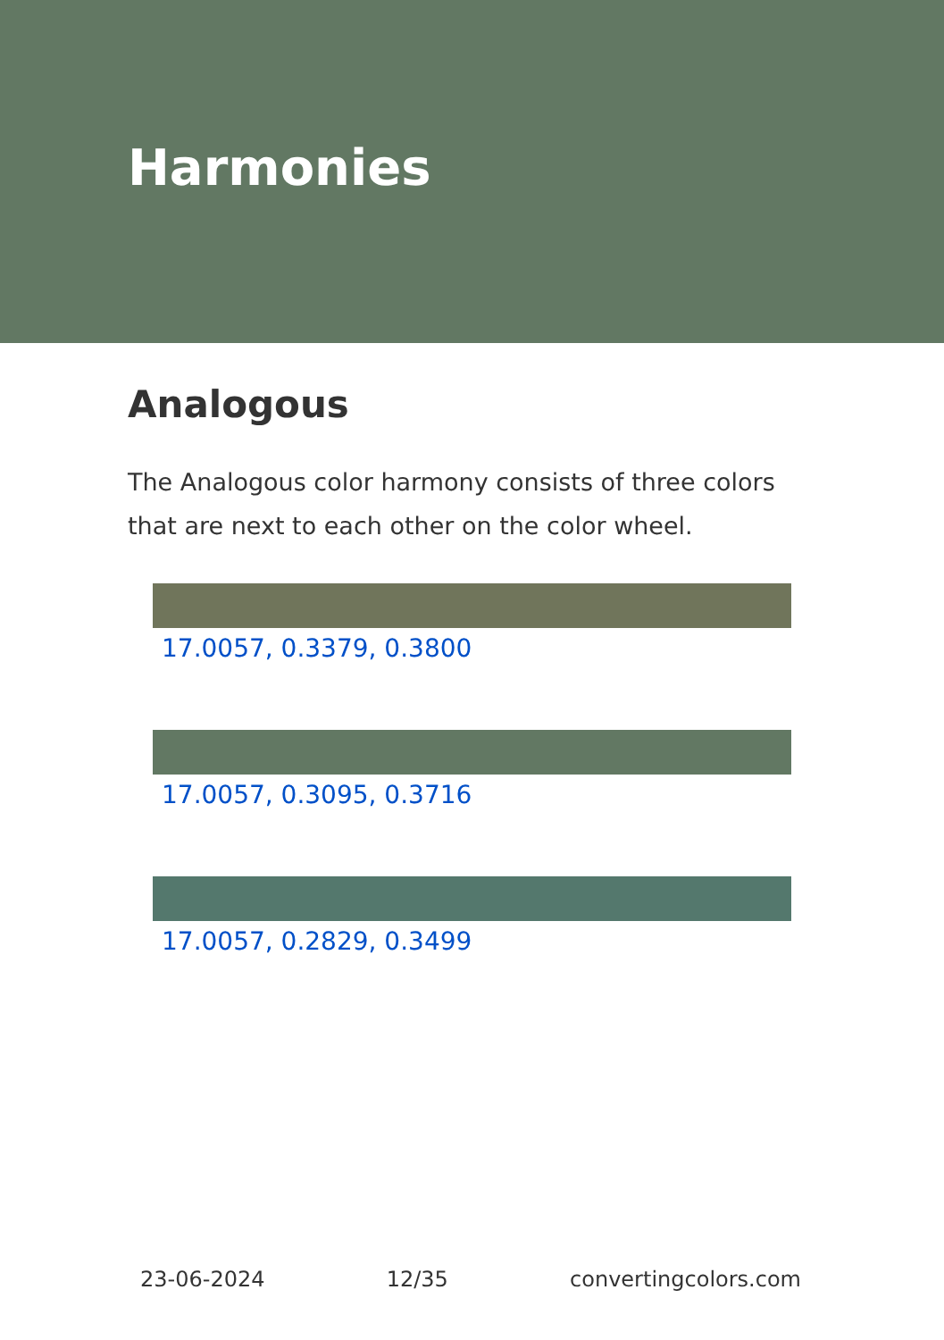Harmonies
Analogous
The Analogous color harmony consists of three colors that are next to each other on the color wheel.
17.0057, 0.3379, 0.3800
17.0057, 0.3095, 0.3716
17.0057, 0.2829, 0.3499
23-06-2024 12/35 convertingcolors.com